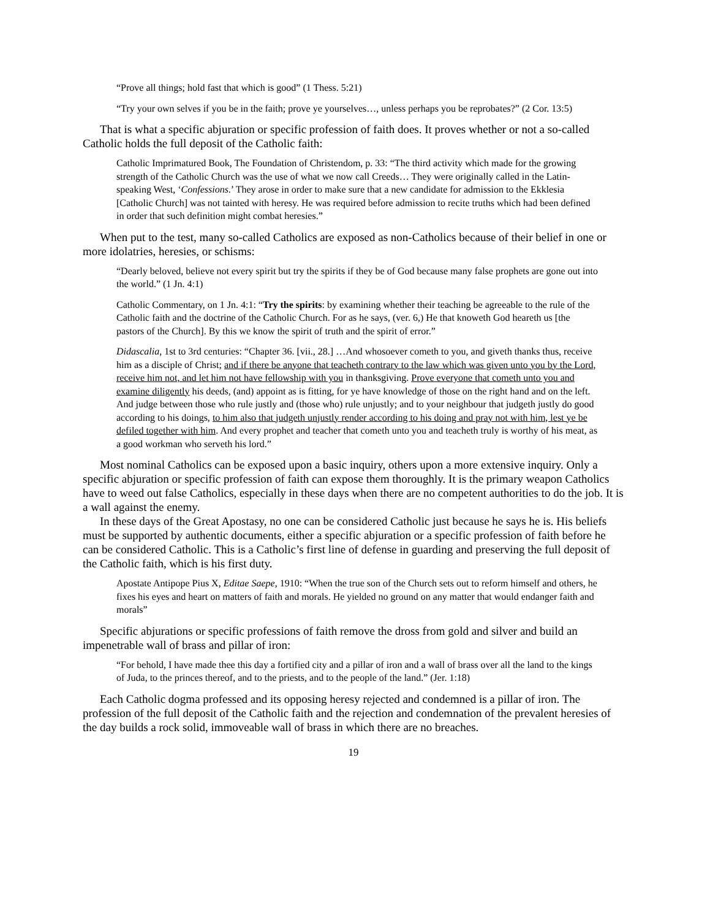“Prove all things; hold fast that which is good” (1 Thess. 5:21)
“Try your own selves if you be in the faith; prove ye yourselves…, unless perhaps you be reprobates?” (2 Cor. 13:5)
That is what a specific abjuration or specific profession of faith does. It proves whether or not a so-called Catholic holds the full deposit of the Catholic faith:
Catholic Imprimatured Book, The Foundation of Christendom, p. 33: “The third activity which made for the growing strength of the Catholic Church was the use of what we now call Creeds… They were originally called in the Latin-speaking West, ‘Confessions.’ They arose in order to make sure that a new candidate for admission to the Ekklesia [Catholic Church] was not tainted with heresy. He was required before admission to recite truths which had been defined in order that such definition might combat heresies.”
When put to the test, many so-called Catholics are exposed as non-Catholics because of their belief in one or more idolatries, heresies, or schisms:
“Dearly beloved, believe not every spirit but try the spirits if they be of God because many false prophets are gone out into the world.” (1 Jn. 4:1)
Catholic Commentary, on 1 Jn. 4:1: “Try the spirits: by examining whether their teaching be agreeable to the rule of the Catholic faith and the doctrine of the Catholic Church. For as he says, (ver. 6,) He that knoweth God heareth us [the pastors of the Church]. By this we know the spirit of truth and the spirit of error.”
Didascalia, 1st to 3rd centuries: “Chapter 36. [vii., 28.] …And whosoever cometh to you, and giveth thanks thus, receive him as a disciple of Christ; and if there be anyone that teacheth contrary to the law which was given unto you by the Lord, receive him not, and let him not have fellowship with you in thanksgiving. Prove everyone that cometh unto you and examine diligently his deeds, (and) appoint as is fitting, for ye have knowledge of those on the right hand and on the left. And judge between those who rule justly and (those who) rule unjustly; and to your neighbour that judgeth justly do good according to his doings, to him also that judgeth unjustly render according to his doing and pray not with him, lest ye be defiled together with him. And every prophet and teacher that cometh unto you and teacheth truly is worthy of his meat, as a good workman who serveth his lord.”
Most nominal Catholics can be exposed upon a basic inquiry, others upon a more extensive inquiry. Only a specific abjuration or specific profession of faith can expose them thoroughly. It is the primary weapon Catholics have to weed out false Catholics, especially in these days when there are no competent authorities to do the job. It is a wall against the enemy.
In these days of the Great Apostasy, no one can be considered Catholic just because he says he is. His beliefs must be supported by authentic documents, either a specific abjuration or a specific profession of faith before he can be considered Catholic. This is a Catholic’s first line of defense in guarding and preserving the full deposit of the Catholic faith, which is his first duty.
Apostate Antipope Pius X, Editae Saepe, 1910: “When the true son of the Church sets out to reform himself and others, he fixes his eyes and heart on matters of faith and morals. He yielded no ground on any matter that would endanger faith and morals”
Specific abjurations or specific professions of faith remove the dross from gold and silver and build an impenetrable wall of brass and pillar of iron:
“For behold, I have made thee this day a fortified city and a pillar of iron and a wall of brass over all the land to the kings of Juda, to the princes thereof, and to the priests, and to the people of the land.” (Jer. 1:18)
Each Catholic dogma professed and its opposing heresy rejected and condemned is a pillar of iron. The profession of the full deposit of the Catholic faith and the rejection and condemnation of the prevalent heresies of the day builds a rock solid, immoveable wall of brass in which there are no breaches.
19